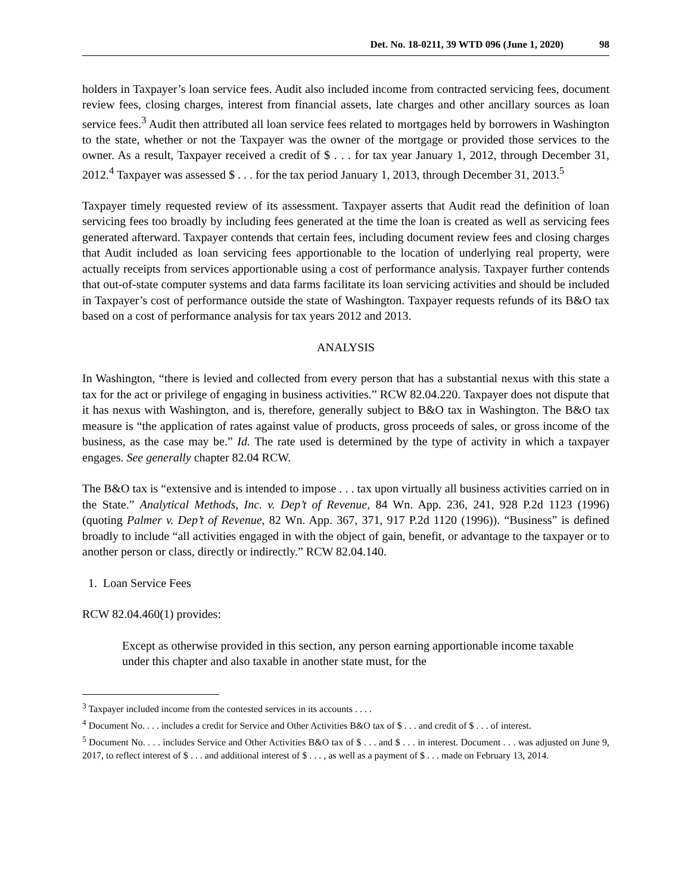Det. No. 18-0211, 39 WTD 096 (June 1, 2020) 98
holders in Taxpayer’s loan service fees. Audit also included income from contracted servicing fees, document review fees, closing charges, interest from financial assets, late charges and other ancillary sources as loan service fees.<sup>3</sup> Audit then attributed all loan service fees related to mortgages held by borrowers in Washington to the state, whether or not the Taxpayer was the owner of the mortgage or provided those services to the owner. As a result, Taxpayer received a credit of $ . . . for tax year January 1, 2012, through December 31, 2012.<sup>4</sup> Taxpayer was assessed $ . . . for the tax period January 1, 2013, through December 31, 2013.<sup>5</sup>
Taxpayer timely requested review of its assessment. Taxpayer asserts that Audit read the definition of loan servicing fees too broadly by including fees generated at the time the loan is created as well as servicing fees generated afterward. Taxpayer contends that certain fees, including document review fees and closing charges that Audit included as loan servicing fees apportionable to the location of underlying real property, were actually receipts from services apportionable using a cost of performance analysis. Taxpayer further contends that out-of-state computer systems and data farms facilitate its loan servicing activities and should be included in Taxpayer’s cost of performance outside the state of Washington. Taxpayer requests refunds of its B&O tax based on a cost of performance analysis for tax years 2012 and 2013.
ANALYSIS
In Washington, “there is levied and collected from every person that has a substantial nexus with this state a tax for the act or privilege of engaging in business activities.” RCW 82.04.220. Taxpayer does not dispute that it has nexus with Washington, and is, therefore, generally subject to B&O tax in Washington. The B&O tax measure is “the application of rates against value of products, gross proceeds of sales, or gross income of the business, as the case may be.” Id. The rate used is determined by the type of activity in which a taxpayer engages. See generally chapter 82.04 RCW.
The B&O tax is “extensive and is intended to impose . . . tax upon virtually all business activities carried on in the State.” Analytical Methods, Inc. v. Dep’t of Revenue, 84 Wn. App. 236, 241, 928 P.2d 1123 (1996) (quoting Palmer v. Dep’t of Revenue, 82 Wn. App. 367, 371, 917 P.2d 1120 (1996)). “Business” is defined broadly to include “all activities engaged in with the object of gain, benefit, or advantage to the taxpayer or to another person or class, directly or indirectly.” RCW 82.04.140.
1. Loan Service Fees
RCW 82.04.460(1) provides:
Except as otherwise provided in this section, any person earning apportionable income taxable under this chapter and also taxable in another state must, for the
<sup>3</sup> Taxpayer included income from the contested services in its accounts . . . .
<sup>4</sup> Document No. . . . includes a credit for Service and Other Activities B&O tax of $ . . . and credit of $ . . . of interest.
<sup>5</sup> Document No. . . . includes Service and Other Activities B&O tax of $ . . . and $ . . . in interest. Document . . . was adjusted on June 9, 2017, to reflect interest of $ . . . and additional interest of $ . . . , as well as a payment of $ . . . made on February 13, 2014.